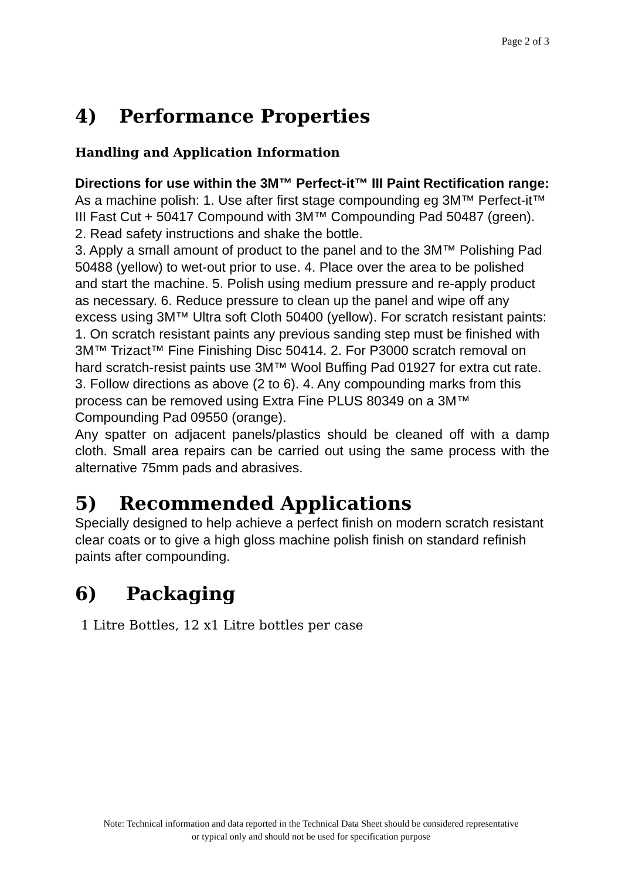Page 2 of 3
4) Performance Properties
Handling and Application Information
Directions for use within the 3M™ Perfect-it™ III Paint Rectification range: As a machine polish: 1. Use after first stage compounding eg 3M™ Perfect-it™ III Fast Cut + 50417 Compound with 3M™ Compounding Pad 50487 (green). 2. Read safety instructions and shake the bottle.
3. Apply a small amount of product to the panel and to the 3M™ Polishing Pad 50488 (yellow) to wet-out prior to use. 4. Place over the area to be polished and start the machine. 5. Polish using medium pressure and re-apply product as necessary. 6. Reduce pressure to clean up the panel and wipe off any excess using 3M™ Ultra soft Cloth 50400 (yellow). For scratch resistant paints: 1. On scratch resistant paints any previous sanding step must be finished with 3M™ Trizact™ Fine Finishing Disc 50414. 2. For P3000 scratch removal on hard scratch-resist paints use 3M™ Wool Buffing Pad 01927 for extra cut rate. 3. Follow directions as above (2 to 6). 4. Any compounding marks from this process can be removed using Extra Fine PLUS 80349 on a 3M™ Compounding Pad 09550 (orange).
Any spatter on adjacent panels/plastics should be cleaned off with a damp cloth. Small area repairs can be carried out using the same process with the alternative 75mm pads and abrasives.
5) Recommended Applications
Specially designed to help achieve a perfect finish on modern scratch resistant clear coats or to give a high gloss machine polish finish on standard refinish paints after compounding.
6) Packaging
1 Litre Bottles, 12 x1 Litre bottles per case
Note: Technical information and data reported in the Technical Data Sheet should be considered representative
or typical only and should not be used for specification purpose